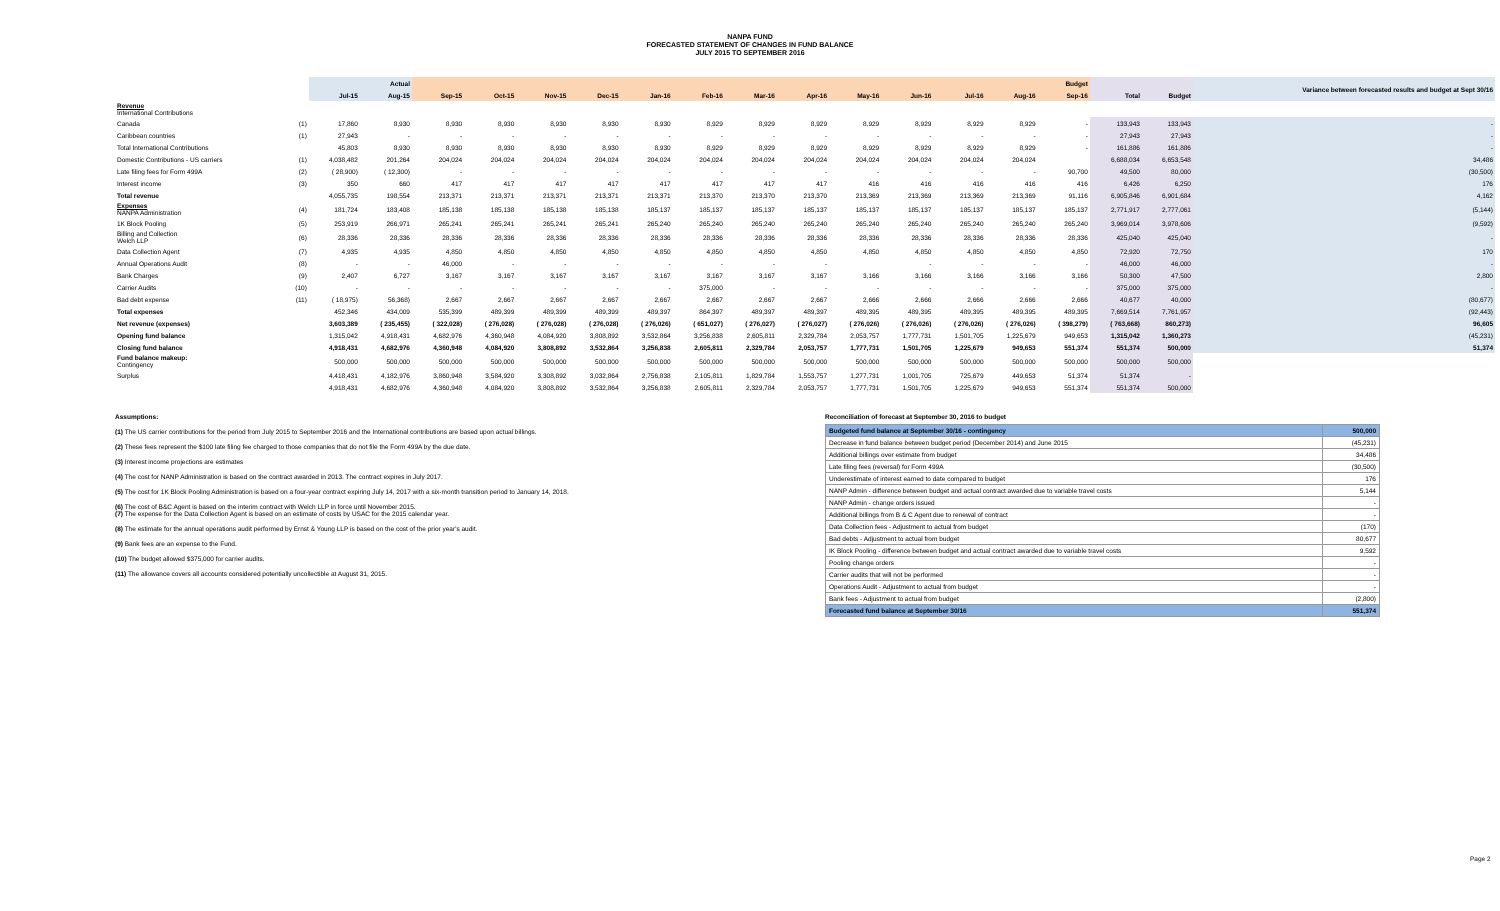NANPA FUND
FORECASTED STATEMENT OF CHANGES IN FUND BALANCE
JULY 2015 TO SEPTEMBER 2016
| | | Actual | | Budget | | | | | | | | | | | | | | | Variance between forecasted results and budget at Sept 30/16 |
| --- | --- | --- | --- | --- | --- | --- | --- | --- | --- | --- | --- | --- | --- | --- | --- | --- | --- | --- | --- |
| | | Jul-15 | Aug-15 | Sep-15 | Oct-15 | Nov-15 | Dec-15 | Jan-16 | Feb-16 | Mar-16 | Apr-16 | May-16 | Jun-16 | Jul-16 | Aug-16 | Sep-16 | Total | Budget | |
| Revenue International Contributions | | | | | | | | | | | | | | | | | | | |
| Canada | (1) | 17,860 | 8,930 | 8,930 | 8,930 | 8,930 | 8,930 | 8,930 | 8,929 | 8,929 | 8,929 | 8,929 | 8,929 | 8,929 | 8,929 | - | 133,943 | 133,943 | - |
| Caribbean countries | (1) | 27,943 | - | - | - | - | - | - | - | - | - | - | - | - | - | - | 27,943 | 27,943 | - |
| Total International Contributions | | 45,803 | 8,930 | 8,930 | 8,930 | 8,930 | 8,930 | 8,930 | 8,929 | 8,929 | 8,929 | 8,929 | 8,929 | 8,929 | 8,929 | - | 161,886 | 161,886 | - |
| Domestic Contributions - US carriers | (1) | 4,038,482 | 201,264 | 204,024 | 204,024 | 204,024 | 204,024 | 204,024 | 204,024 | 204,024 | 204,024 | 204,024 | 204,024 | 204,024 | 204,024 | | 6,688,034 | 6,653,548 | 34,486 |
| Late filing fees for Form 499A | (2) | ( 28,900) | ( 12,300) | - | - | - | - | - | - | - | - | - | - | - | - | 90,700 | 49,500 | 80,000 | (30,500) |
| Interest income | (3) | 350 | 660 | 417 | 417 | 417 | 417 | 417 | 417 | 417 | 417 | 416 | 416 | 416 | 416 | 416 | 6,426 | 6,250 | 176 |
| Total revenue | | 4,055,735 | 198,554 | 213,371 | 213,371 | 213,371 | 213,371 | 213,371 | 213,370 | 213,370 | 213,370 | 213,369 | 213,369 | 213,369 | 213,369 | 91,116 | 6,905,846 | 6,901,684 | 4,162 |
| Expenses NANPA Administration | (4) | 181,724 | 183,408 | 185,138 | 185,138 | 185,138 | 185,138 | 185,137 | 185,137 | 185,137 | 185,137 | 185,137 | 185,137 | 185,137 | 185,137 | 185,137 | 2,771,917 | 2,777,061 | (5,144) |
| 1K Block Pooling | (5) | 253,919 | 266,971 | 265,241 | 265,241 | 265,241 | 265,241 | 265,240 | 265,240 | 265,240 | 265,240 | 265,240 | 265,240 | 265,240 | 265,240 | 265,240 | 3,969,014 | 3,978,606 | (9,592) |
| Billing and Collection Welch LLP | (6) | 28,336 | 28,336 | 28,336 | 28,336 | 28,336 | 28,336 | 28,336 | 28,336 | 28,336 | 28,336 | 28,336 | 28,336 | 28,336 | 28,336 | 28,336 | 425,040 | 425,040 | - |
| Data Collection Agent | (7) | 4,935 | 4,935 | 4,850 | 4,850 | 4,850 | 4,850 | 4,850 | 4,850 | 4,850 | 4,850 | 4,850 | 4,850 | 4,850 | 4,850 | 4,850 | 72,920 | 72,750 | 170 |
| Annual Operations Audit | (8) | - | - | 46,000 | - | - | - | - | - | - | - | | - | - | - | - | 46,000 | 46,000 | - |
| Bank Charges | (9) | 2,407 | 6,727 | 3,167 | 3,167 | 3,167 | 3,167 | 3,167 | 3,167 | 3,167 | 3,167 | 3,166 | 3,166 | 3,166 | 3,166 | 3,166 | 50,300 | 47,500 | 2,800 |
| Carrier Audits | (10) | - | - | - | - | - | - | - | 375,000 | - | - | - | - | - | - | - | 375,000 | 375,000 | - |
| Bad debt expense | (11) | ( 18,975) | 56,368) | 2,667 | 2,667 | 2,667 | 2,667 | 2,667 | 2,667 | 2,667 | 2,667 | 2,666 | 2,666 | 2,666 | 2,666 | 2,666 | 40,677 | 40,000 | (80,677) |
| Total expenses | | 452,346 | 434,009 | 535,399 | 489,399 | 489,399 | 489,399 | 489,397 | 864,397 | 489,397 | 489,397 | 489,395 | 489,395 | 489,395 | 489,395 | 489,395 | 7,669,514 | 7,761,957 | (92,443) |
| Net revenue (expenses) | | 3,603,389 | ( 235,455) | ( 322,028) | ( 276,028) | ( 276,028) | ( 276,028) | ( 276,026) | ( 651,027) | ( 276,027) | ( 276,027) | ( 276,026) | ( 276,026) | ( 276,026) | ( 276,026) | ( 398,279) | ( 763,668) | 860,273) | 96,605 |
| Opening fund balance | | 1,315,042 | 4,918,431 | 4,682,976 | 4,360,948 | 4,084,920 | 3,808,892 | 3,532,864 | 3,256,838 | 2,605,811 | 2,329,784 | 2,053,757 | 1,777,731 | 1,501,705 | 1,225,679 | 949,653 | 1,315,042 | 1,360,273 | (45,231) |
| Closing fund balance | | 4,918,431 | 4,682,976 | 4,360,948 | 4,084,920 | 3,808,892 | 3,532,864 | 3,256,838 | 2,605,811 | 2,329,784 | 2,053,757 | 1,777,731 | 1,501,705 | 1,225,679 | 949,653 | 551,374 | 551,374 | 500,000 | 51,374 |
| Fund balance makeup: Contingency | | 500,000 | 500,000 | 500,000 | 500,000 | 500,000 | 500,000 | 500,000 | 500,000 | 500,000 | 500,000 | 500,000 | 500,000 | 500,000 | 500,000 | 500,000 | 500,000 | 500,000 | |
| Surplus | | 4,418,431 | 4,182,976 | 3,860,948 | 3,584,920 | 3,308,892 | 3,032,864 | 2,756,838 | 2,105,811 | 1,829,784 | 1,553,757 | 1,277,731 | 1,001,705 | 725,679 | 449,653 | 51,374 | 51,374 | - | |
| | | 4,918,431 | 4,682,976 | 4,360,948 | 4,084,920 | 3,808,892 | 3,532,864 | 3,256,838 | 2,605,811 | 2,329,784 | 2,053,757 | 1,777,731 | 1,501,705 | 1,225,679 | 949,653 | 551,374 | 551,374 | 500,000 | |
Assumptions:
(1) The US carrier contributions for the period from July 2015 to September 2016 and the International contributions are based upon actual billings.
(2) These fees represent the $100 late filing fee charged to those companies that do not file the Form 499A by the due date.
(3) Interest income projections are estimates
(4) The cost for NANP Administration is based on the contract awarded in 2013. The contract expires in July 2017.
(5) The cost for 1K Block Pooling Administration is based on a four-year contract expiring July 14, 2017 with a six-month transition period to January 14, 2018.
(6) The cost of B&C Agent is based on the interim contract with Welch LLP in force until November 2015.
(7) The expense for the Data Collection Agent is based on an estimate of costs by USAC for the 2015 calendar year.
(8) The estimate for the annual operations audit performed by Ernst & Young LLP is based on the cost of the prior year's audit.
(9) Bank fees are an expense to the Fund.
(10) The budget allowed $375,000 for carrier audits.
(11) The allowance covers all accounts considered potentially uncollectible at August 31, 2015.
Reconciliation of forecast at September 30, 2016 to budget
| Budgeted fund balance at September 30/16 - contingency | 500,000 |
| Decrease in fund balance between budget period (December 2014) and June 2015 | (45,231) |
| Additional billings over estimate from budget | 34,486 |
| Late filing fees (reversal) for Form 499A | (30,500) |
| Underestimate of interest earned to date compared to budget | 176 |
| NANP Admin - difference between budget and actual contract awarded due to variable travel costs | 5,144 |
| NANP Admin - change orders issued | - |
| Additional billings from B & C Agent due to renewal of contract | - |
| Data Collection fees - Adjustment to actual from budget | (170) |
| Bad debts - Adjustment to actual from budget | 80,677 |
| IK Block Pooling - difference between budget and actual contract awarded due to variable travel costs | 9,592 |
| Pooling change orders | - |
| Carrier audits that will not be performed | - |
| Operations Audit - Adjustment to actual from budget | - |
| Bank fees - Adjustment to actual from budget | (2,800) |
| Forecasted fund balance at September 30/16 | 551,374 |
Page 2